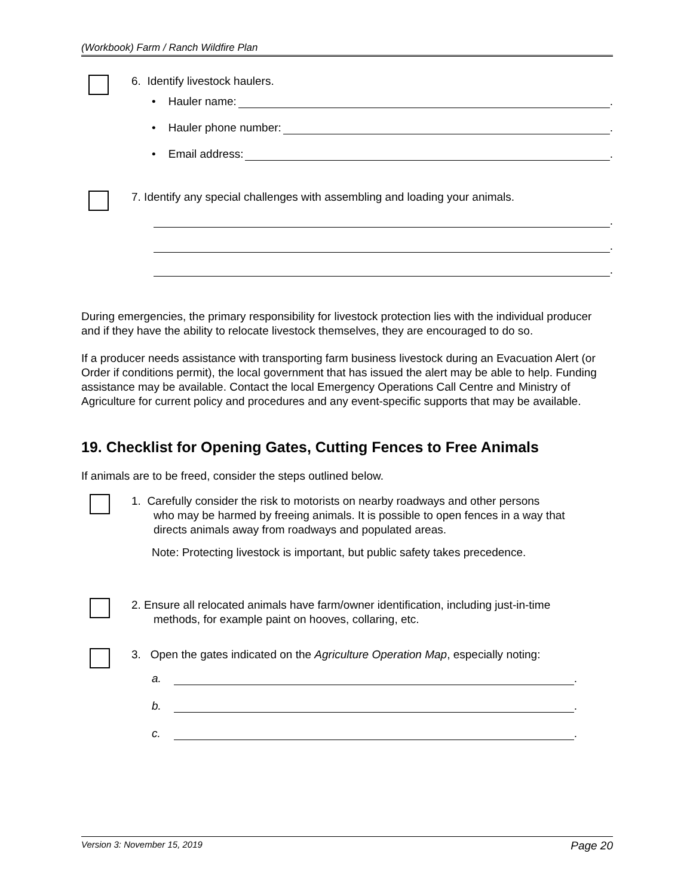(Workbook) Farm / Ranch Wildfire Plan
6. Identify livestock haulers.
• Hauler name: .
• Hauler phone number: .
• Email address: .
7. Identify any special challenges with assembling and loading your animals.
.
.
.
During emergencies, the primary responsibility for livestock protection lies with the individual producer and if they have the ability to relocate livestock themselves, they are encouraged to do so.
If a producer needs assistance with transporting farm business livestock during an Evacuation Alert (or Order if conditions permit), the local government that has issued the alert may be able to help. Funding assistance may be available. Contact the local Emergency Operations Call Centre and Ministry of Agriculture for current policy and procedures and any event-specific supports that may be available.
19. Checklist for Opening Gates, Cutting Fences to Free Animals
If animals are to be freed, consider the steps outlined below.
1. Carefully consider the risk to motorists on nearby roadways and other persons
who may be harmed by freeing animals. It is possible to open fences in a way that
directs animals away from roadways and populated areas.
Note: Protecting livestock is important, but public safety takes precedence.
2. Ensure all relocated animals have farm/owner identification, including just-in-time
methods, for example paint on hooves, collaring, etc.
3. Open the gates indicated on the Agriculture Operation Map, especially noting:
a. .
b. .
c. .
Version 3: November 15, 2019 Page 20